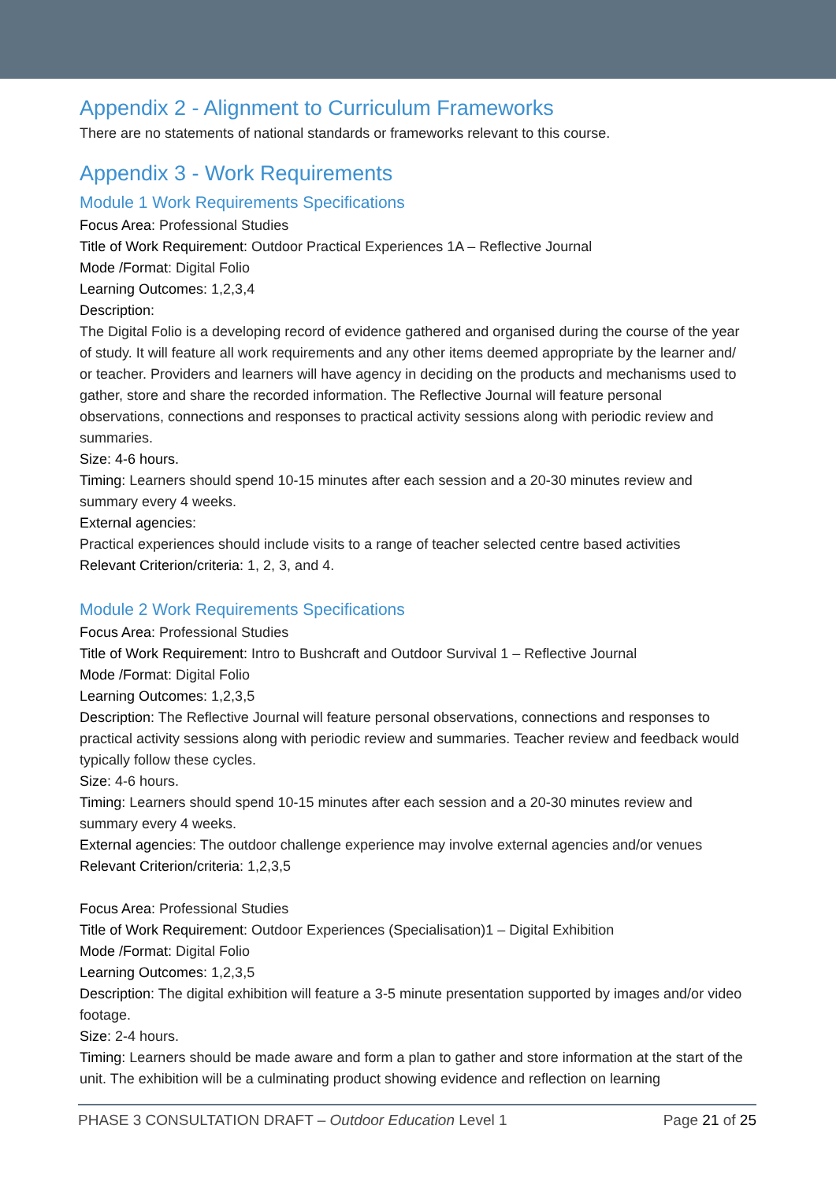Appendix 2 - Alignment to Curriculum Frameworks
There are no statements of national standards or frameworks relevant to this course.
Appendix 3 - Work Requirements
Module 1 Work Requirements Specifications
Focus Area: Professional Studies
Title of Work Requirement: Outdoor Practical Experiences 1A – Reflective Journal
Mode /Format: Digital Folio
Learning Outcomes: 1,2,3,4
Description:
The Digital Folio is a developing record of evidence gathered and organised during the course of the year of study. It will feature all work requirements and any other items deemed appropriate by the learner and/ or teacher. Providers and learners will have agency in deciding on the products and mechanisms used to gather, store and share the recorded information. The Reflective Journal will feature personal observations, connections and responses to practical activity sessions along with periodic review and summaries.
Size: 4-6 hours.
Timing: Learners should spend 10-15 minutes after each session and a 20-30 minutes review and summary every 4 weeks.
External agencies:
Practical experiences should include visits to a range of teacher selected centre based activities
Relevant Criterion/criteria: 1, 2, 3, and 4.
Module 2 Work Requirements Specifications
Focus Area: Professional Studies
Title of Work Requirement: Intro to Bushcraft and Outdoor Survival 1 – Reflective Journal
Mode /Format: Digital Folio
Learning Outcomes: 1,2,3,5
Description: The Reflective Journal will feature personal observations, connections and responses to practical activity sessions along with periodic review and summaries. Teacher review and feedback would typically follow these cycles.
Size: 4-6 hours.
Timing: Learners should spend 10-15 minutes after each session and a 20-30 minutes review and summary every 4 weeks.
External agencies: The outdoor challenge experience may involve external agencies and/or venues
Relevant Criterion/criteria: 1,2,3,5
Focus Area: Professional Studies
Title of Work Requirement: Outdoor Experiences (Specialisation)1 – Digital Exhibition
Mode /Format: Digital Folio
Learning Outcomes: 1,2,3,5
Description: The digital exhibition will feature a 3-5 minute presentation supported by images and/or video footage.
Size: 2-4 hours.
Timing: Learners should be made aware and form a plan to gather and store information at the start of the unit. The exhibition will be a culminating product showing evidence and reflection on learning
PHASE 3 CONSULTATION DRAFT – Outdoor Education Level 1 Page 21 of 25